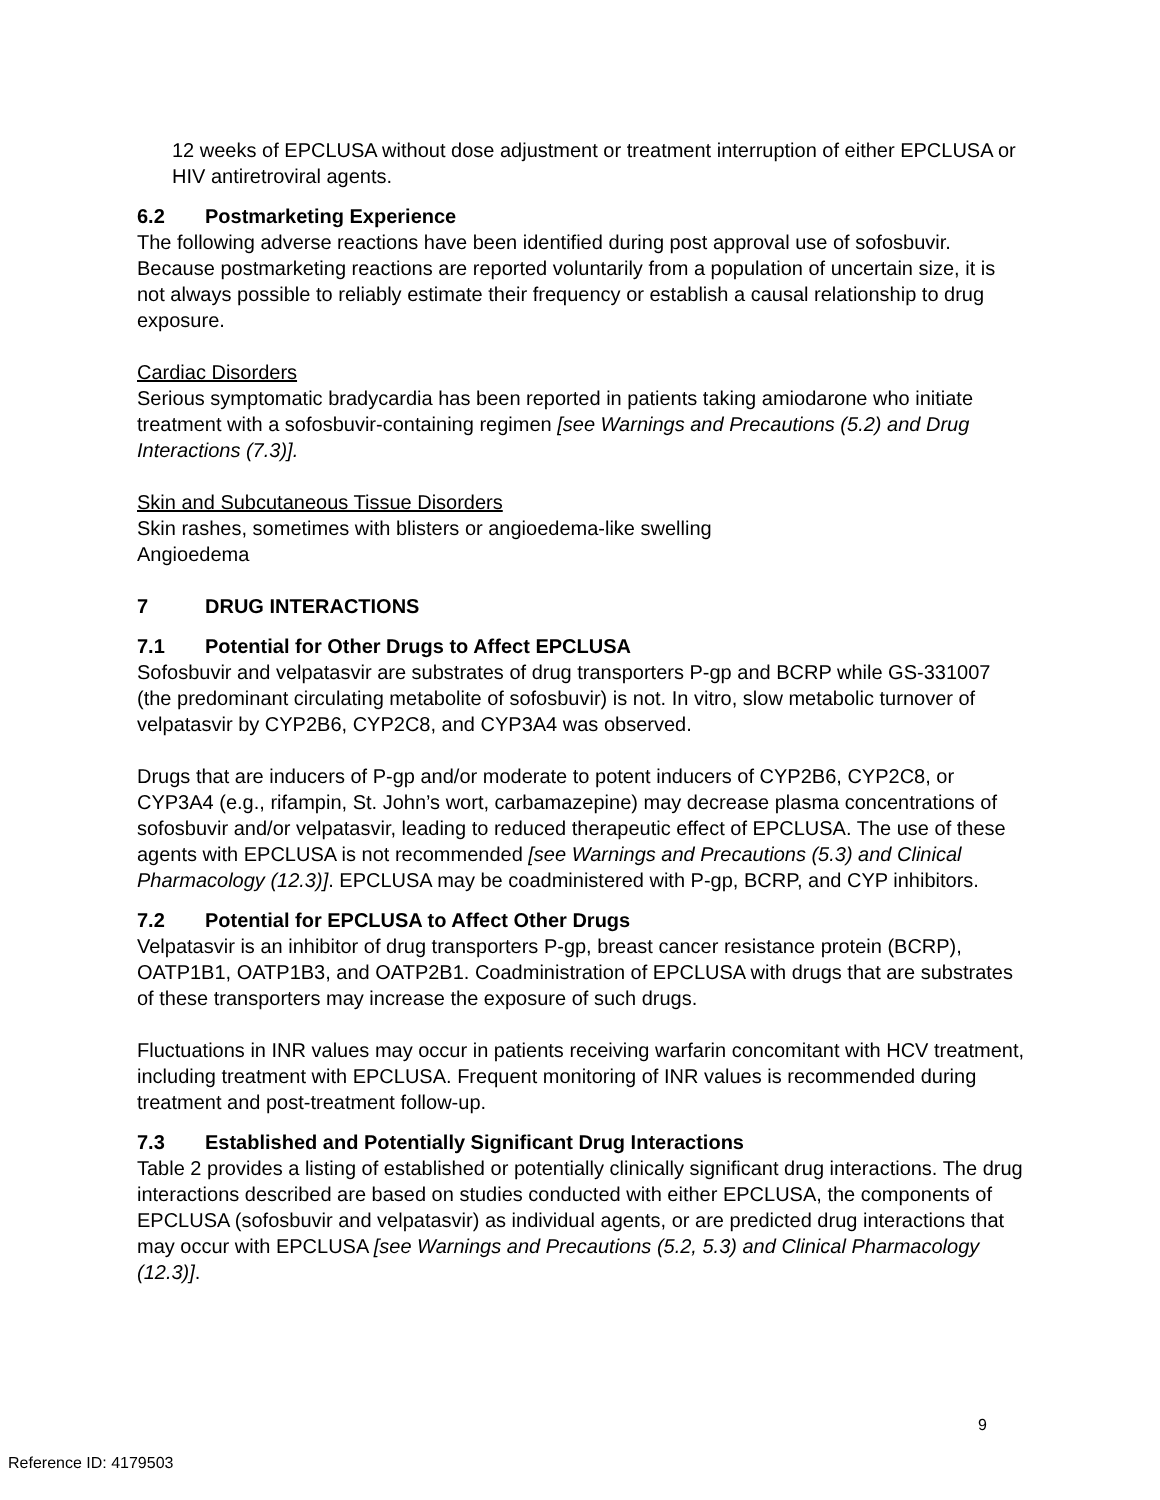12 weeks of EPCLUSA without dose adjustment or treatment interruption of either EPCLUSA or HIV antiretroviral agents.
6.2 Postmarketing Experience
The following adverse reactions have been identified during post approval use of sofosbuvir. Because postmarketing reactions are reported voluntarily from a population of uncertain size, it is not always possible to reliably estimate their frequency or establish a causal relationship to drug exposure.
Cardiac Disorders
Serious symptomatic bradycardia has been reported in patients taking amiodarone who initiate treatment with a sofosbuvir-containing regimen [see Warnings and Precautions (5.2) and Drug Interactions (7.3)].
Skin and Subcutaneous Tissue Disorders
Skin rashes, sometimes with blisters or angioedema-like swelling
Angioedema
7 DRUG INTERACTIONS
7.1 Potential for Other Drugs to Affect EPCLUSA
Sofosbuvir and velpatasvir are substrates of drug transporters P-gp and BCRP while GS-331007 (the predominant circulating metabolite of sofosbuvir) is not. In vitro, slow metabolic turnover of velpatasvir by CYP2B6, CYP2C8, and CYP3A4 was observed.
Drugs that are inducers of P-gp and/or moderate to potent inducers of CYP2B6, CYP2C8, or CYP3A4 (e.g., rifampin, St. John’s wort, carbamazepine) may decrease plasma concentrations of sofosbuvir and/or velpatasvir, leading to reduced therapeutic effect of EPCLUSA. The use of these agents with EPCLUSA is not recommended [see Warnings and Precautions (5.3) and Clinical Pharmacology (12.3)]. EPCLUSA may be coadministered with P-gp, BCRP, and CYP inhibitors.
7.2 Potential for EPCLUSA to Affect Other Drugs
Velpatasvir is an inhibitor of drug transporters P-gp, breast cancer resistance protein (BCRP), OATP1B1, OATP1B3, and OATP2B1. Coadministration of EPCLUSA with drugs that are substrates of these transporters may increase the exposure of such drugs.
Fluctuations in INR values may occur in patients receiving warfarin concomitant with HCV treatment, including treatment with EPCLUSA. Frequent monitoring of INR values is recommended during treatment and post-treatment follow-up.
7.3 Established and Potentially Significant Drug Interactions
Table 2 provides a listing of established or potentially clinically significant drug interactions. The drug interactions described are based on studies conducted with either EPCLUSA, the components of EPCLUSA (sofosbuvir and velpatasvir) as individual agents, or are predicted drug interactions that may occur with EPCLUSA [see Warnings and Precautions (5.2, 5.3) and Clinical Pharmacology (12.3)].
9
Reference ID: 4179503